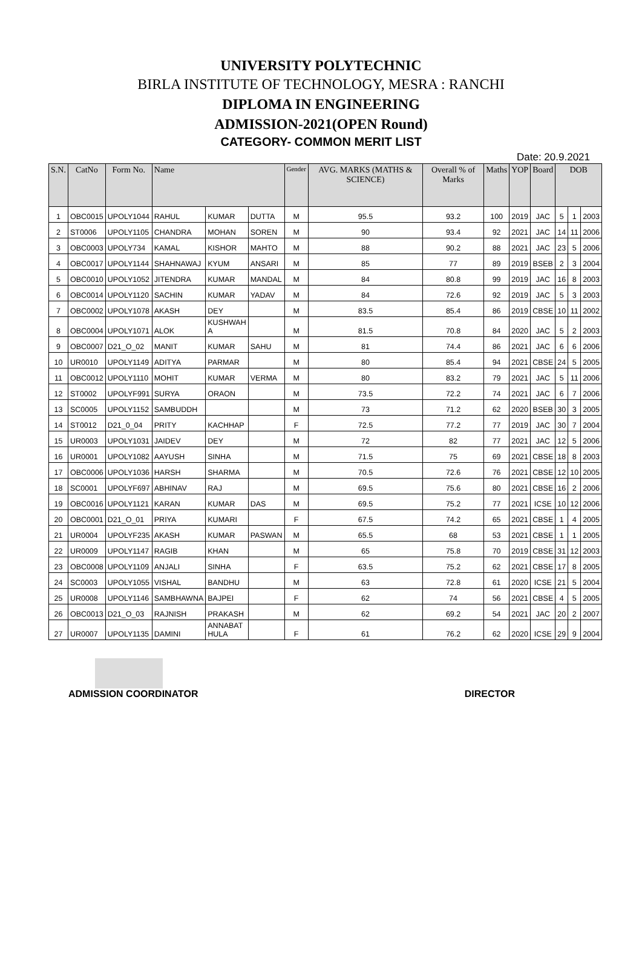UNIVERSITY POLYTECHNIC
BIRLA INSTITUTE OF TECHNOLOGY, MESRA : RANCHI
DIPLOMA IN ENGINEERING
ADMISSION-2021(OPEN Round)
CATEGORY- COMMON MERIT LIST
Date: 20.9.2021
| S.N. | CatNo | Form No. | Name | | | Gender | AVG. MARKS (MATHS & SCIENCE) | Overall % of Marks | Maths | YOP | Board | DOB | | |
| --- | --- | --- | --- | --- | --- | --- | --- | --- | --- | --- | --- | --- | --- | --- |
| 1 | OBC0015 | UPOLY1044 | RAHUL | KUMAR | DUTTA | M | 95.5 | 93.2 | 100 | 2019 | JAC | 5 | 1 | 2003 |
| 2 | ST0006 | UPOLY1105 | CHANDRA | MOHAN | SOREN | M | 90 | 93.4 | 92 | 2021 | JAC | 14 | 11 | 2006 |
| 3 | OBC0003 | UPOLY734 | KAMAL | KISHOR | MAHTO | M | 88 | 90.2 | 88 | 2021 | JAC | 23 | 5 | 2006 |
| 4 | OBC0017 | UPOLY1144 | SHAHNAWAJ | KYUM | ANSARI | M | 85 | 77 | 89 | 2019 | BSEB | 2 | 3 | 2004 |
| 5 | OBC0010 | UPOLY1052 | JITENDRA | KUMAR | MANDAL | M | 84 | 80.8 | 99 | 2019 | JAC | 16 | 8 | 2003 |
| 6 | OBC0014 | UPOLY1120 | SACHIN | KUMAR | YADAV | M | 84 | 72.6 | 92 | 2019 | JAC | 5 | 3 | 2003 |
| 7 | OBC0002 | UPOLY1078 | AKASH | DEY | | M | 83.5 | 85.4 | 86 | 2019 | CBSE | 10 | 11 | 2002 |
| 8 | OBC0004 | UPOLY1071 | ALOK | KUSHWAH A | | M | 81.5 | 70.8 | 84 | 2020 | JAC | 5 | 2 | 2003 |
| 9 | OBC0007 | D21_O_02 | MANIT | KUMAR | SAHU | M | 81 | 74.4 | 86 | 2021 | JAC | 6 | 6 | 2006 |
| 10 | UR0010 | UPOLY1149 | ADITYA | PARMAR | | M | 80 | 85.4 | 94 | 2021 | CBSE | 24 | 5 | 2005 |
| 11 | OBC0012 | UPOLY1110 | MOHIT | KUMAR | VERMA | M | 80 | 83.2 | 79 | 2021 | JAC | 5 | 11 | 2006 |
| 12 | ST0002 | UPOLYF991 | SURYA | ORAON | | M | 73.5 | 72.2 | 74 | 2021 | JAC | 6 | 7 | 2006 |
| 13 | SC0005 | UPOLY1152 | SAMBUDDH | | | M | 73 | 71.2 | 62 | 2020 | BSEB | 30 | 3 | 2005 |
| 14 | ST0012 | D21_0_04 | PRITY | KACHHAP | | F | 72.5 | 77.2 | 77 | 2019 | JAC | 30 | 7 | 2004 |
| 15 | UR0003 | UPOLY1031 | JAIDEV | DEY | | M | 72 | 82 | 77 | 2021 | JAC | 12 | 5 | 2006 |
| 16 | UR0001 | UPOLY1082 | AAYUSH | SINHA | | M | 71.5 | 75 | 69 | 2021 | CBSE | 18 | 8 | 2003 |
| 17 | OBC0006 | UPOLY1036 | HARSH | SHARMA | | M | 70.5 | 72.6 | 76 | 2021 | CBSE | 12 | 10 | 2005 |
| 18 | SC0001 | UPOLYF697 | ABHINAV | RAJ | | M | 69.5 | 75.6 | 80 | 2021 | CBSE | 16 | 2 | 2006 |
| 19 | OBC0016 | UPOLY1121 | KARAN | KUMAR | DAS | M | 69.5 | 75.2 | 77 | 2021 | ICSE | 10 | 12 | 2006 |
| 20 | OBC0001 | D21_O_01 | PRIYA | KUMARI | | F | 67.5 | 74.2 | 65 | 2021 | CBSE | 1 | 4 | 2005 |
| 21 | UR0004 | UPOLYF235 | AKASH | KUMAR | PASWAN | M | 65.5 | 68 | 53 | 2021 | CBSE | 1 | 1 | 2005 |
| 22 | UR0009 | UPOLY1147 | RAGIB | KHAN | | M | 65 | 75.8 | 70 | 2019 | CBSE | 31 | 12 | 2003 |
| 23 | OBC0008 | UPOLY1109 | ANJALI | SINHA | | F | 63.5 | 75.2 | 62 | 2021 | CBSE | 17 | 8 | 2005 |
| 24 | SC0003 | UPOLY1055 | VISHAL | BANDHU | | M | 63 | 72.8 | 61 | 2020 | ICSE | 21 | 5 | 2004 |
| 25 | UR0008 | UPOLY1146 | SAMBHAWNA | BAJPEI | | F | 62 | 74 | 56 | 2021 | CBSE | 4 | 5 | 2005 |
| 26 | OBC0013 | D21_O_03 | RAJNISH | PRAKASH | | M | 62 | 69.2 | 54 | 2021 | JAC | 20 | 2 | 2007 |
| 27 | UR0007 | UPOLY1135 | DAMINI | ANNABAT HULA | | F | 61 | 76.2 | 62 | 2020 | ICSE | 29 | 9 | 2004 |
ADMISSION COORDINATOR DIRECTOR